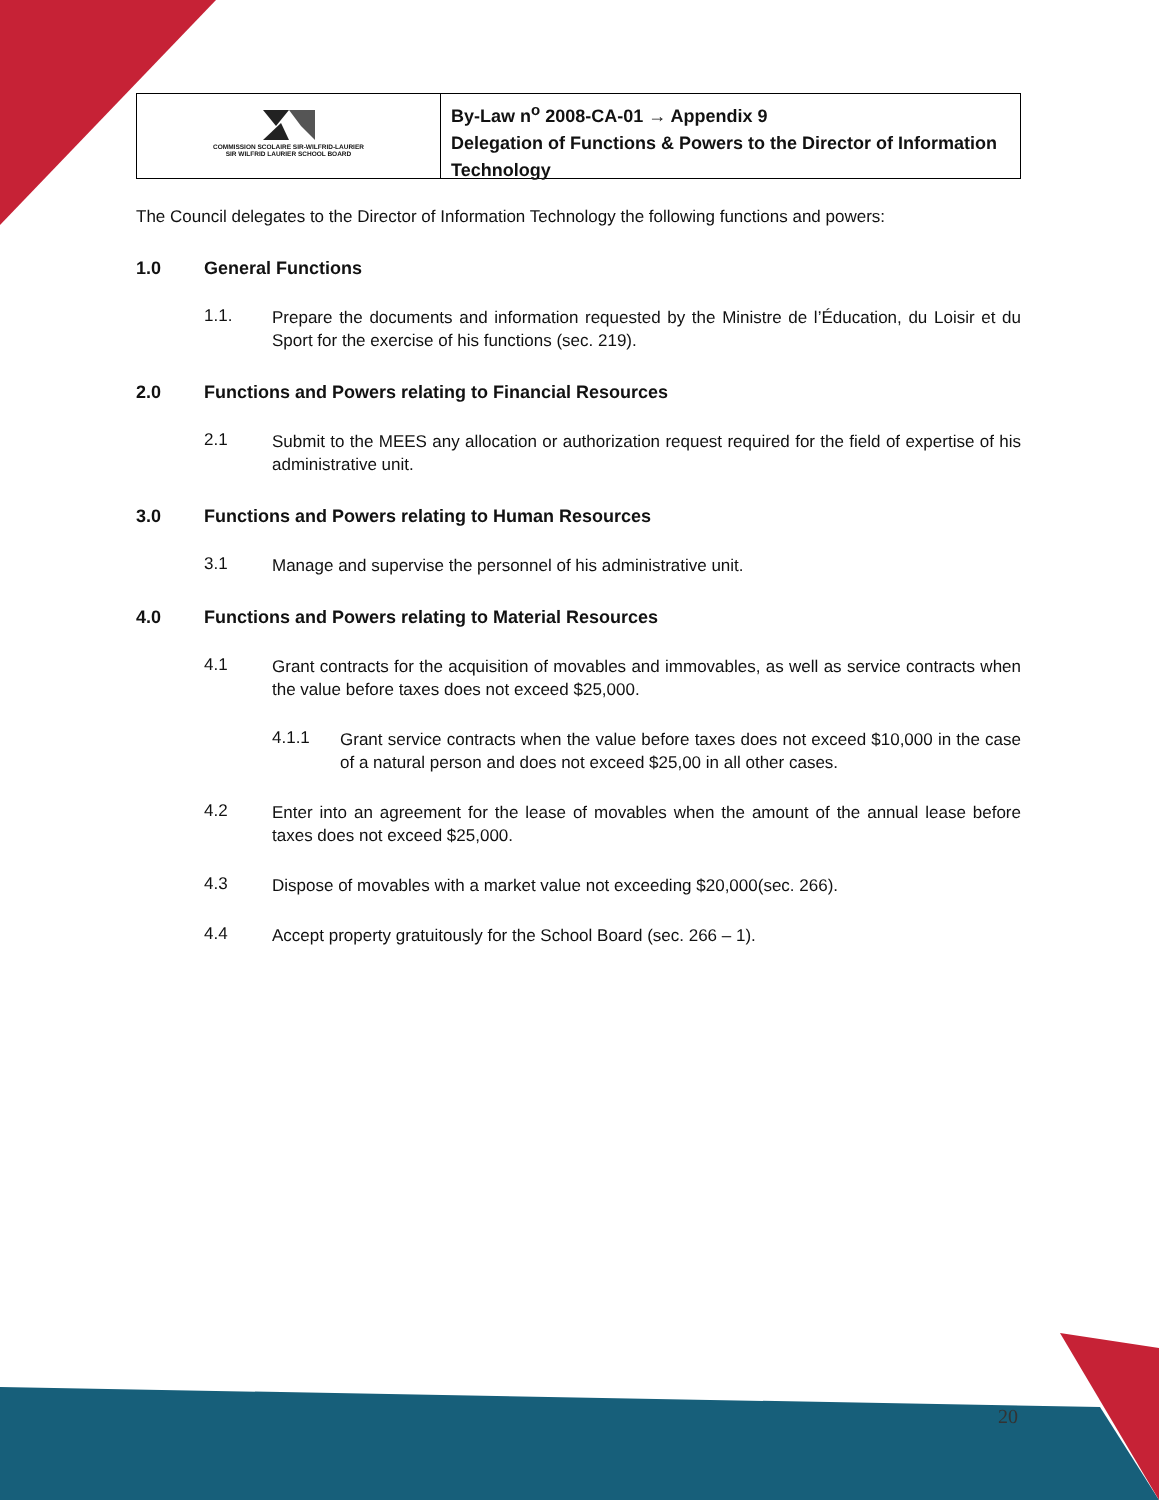COMMISSION SCOLAIRE SIR-WILFRID-LAURIER
SIR WILFRID LAURIER SCHOOL BOARD
By-Law n<sup>o</sup> 2008-CA-01 → Appendix 9
Delegation of Functions & Powers to the Director of Information Technology
The Council delegates to the Director of Information Technology the following functions and powers:
1.0 General Functions
1.1.
Prepare the documents and information requested by the Ministre de l’Éducation, du Loisir et du Sport for the exercise of his functions (sec. 219).
2.0 Functions and Powers relating to Financial Resources
2.1
Submit to the MEES any allocation or authorization request required for the field of expertise of his administrative unit.
3.0 Functions and Powers relating to Human Resources
3.1
Manage and supervise the personnel of his administrative unit.
4.0 Functions and Powers relating to Material Resources
4.1
Grant contracts for the acquisition of movables and immovables, as well as service contracts when the value before taxes does not exceed $25,000.
4.1.1
Grant service contracts when the value before taxes does not exceed $10,000 in the case of a natural person and does not exceed $25,00 in all other cases.
4.2
Enter into an agreement for the lease of movables when the amount of the annual lease before taxes does not exceed $25,000.
4.3
Dispose of movables with a market value not exceeding $20,000(sec. 266).
4.4
Accept property gratuitously for the School Board (sec. 266 – 1).
20